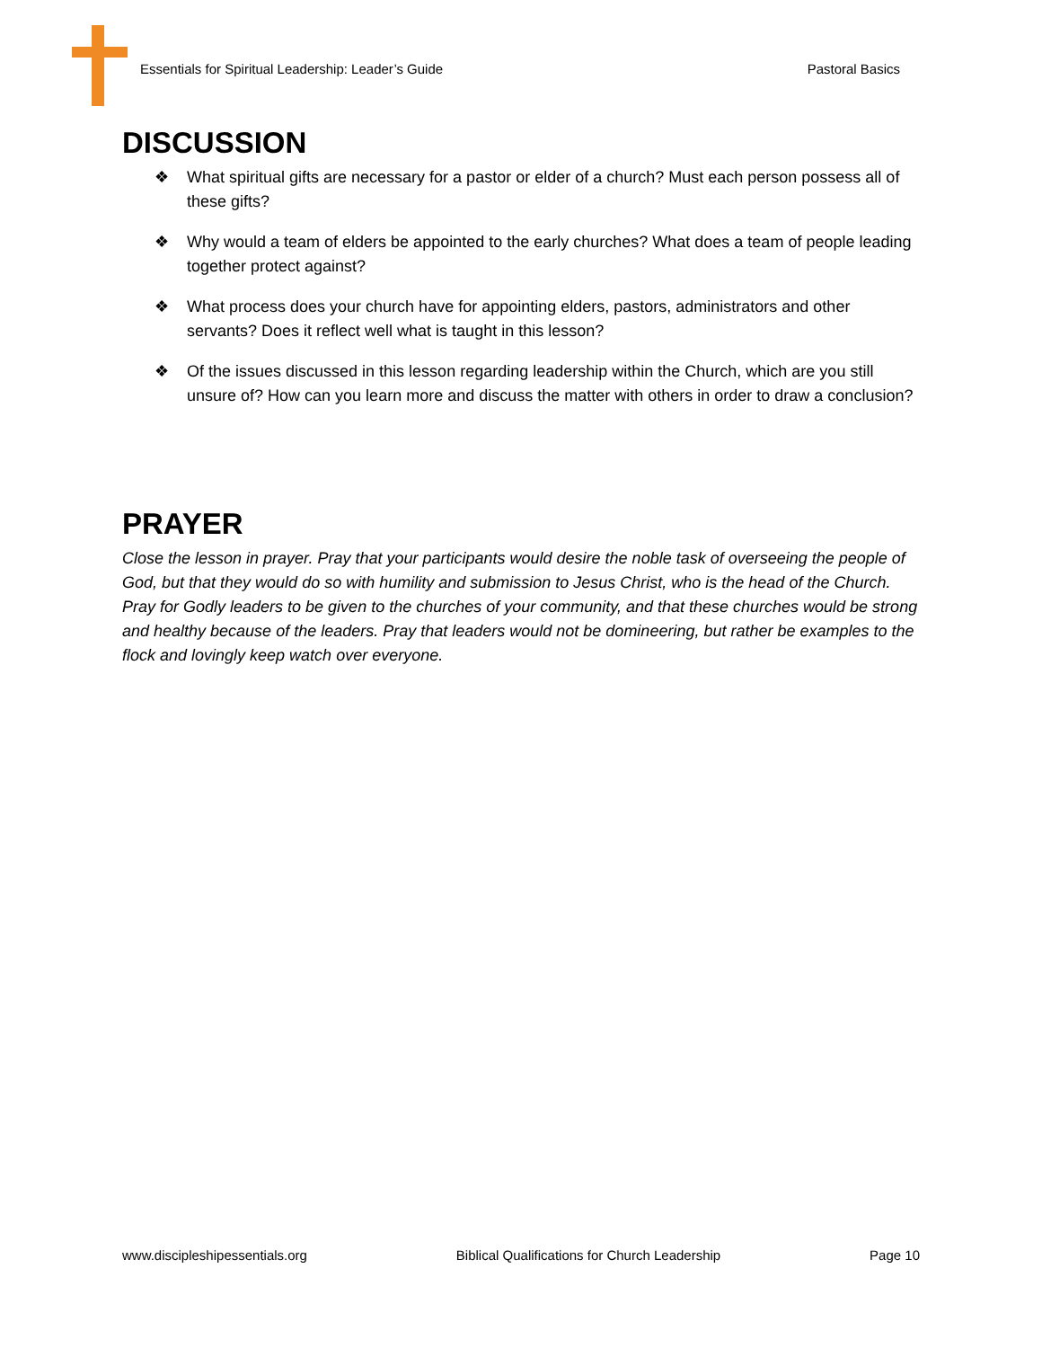Essentials for Spiritual Leadership: Leader’s Guide Pastoral Basics
DISCUSSION
❖ What spiritual gifts are necessary for a pastor or elder of a church? Must each person possess all of these gifts?
❖ Why would a team of elders be appointed to the early churches? What does a team of people leading together protect against?
❖ What process does your church have for appointing elders, pastors, administrators and other servants? Does it reflect well what is taught in this lesson?
❖ Of the issues discussed in this lesson regarding leadership within the Church, which are you still unsure of? How can you learn more and discuss the matter with others in order to draw a conclusion?
PRAYER
Close the lesson in prayer. Pray that your participants would desire the noble task of overseeing the people of God, but that they would do so with humility and submission to Jesus Christ, who is the head of the Church. Pray for Godly leaders to be given to the churches of your community, and that these churches would be strong and healthy because of the leaders. Pray that leaders would not be domineering, but rather be examples to the flock and lovingly keep watch over everyone.
www.discipleshipessentials.org Biblical Qualifications for Church Leadership Page 10